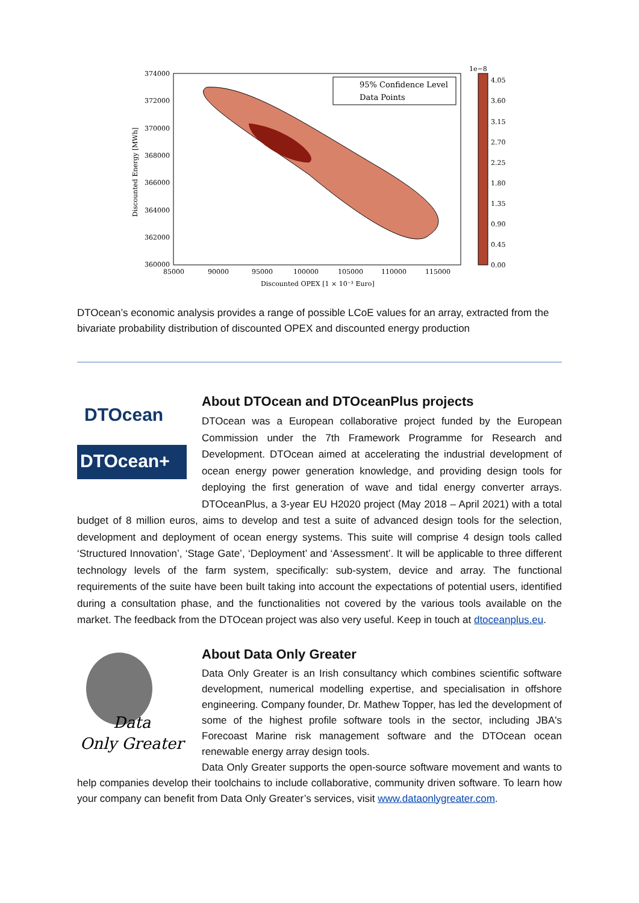374000
372000
370000
368000
366000
364000
362000
360000
85000
90000
95000
100000
105000
110000
115000
Discounted OPEX [1 × 10⁻³ Euro]
Discounted Energy [MWh]
95% Confidence Level
Data Points
1e−8
4.05
3.60
3.15
2.70
2.25
1.80
1.35
0.90
0.45
0.00
DTOcean’s economic analysis provides a range of possible LCoE values for an array, extracted from the bivariate probability distribution of discounted OPEX and discounted energy production
DTOcean
DTOcean+
About DTOcean and DTOceanPlus projects
DTOcean was a European collaborative project funded by the European Commission under the 7th Framework Programme for Research and Development. DTOcean aimed at accelerating the industrial development of ocean energy power generation knowledge, and providing design tools for deploying the first generation of wave and tidal energy converter arrays. DTOceanPlus, a 3-year EU H2020 project (May 2018 – April 2021) with a total budget of 8 million euros, aims to develop and test a suite of advanced design tools for the selection, development and deployment of ocean energy systems. This suite will comprise 4 design tools called ‘Structured Innovation’, ‘Stage Gate’, ‘Deployment’ and ‘Assessment’. It will be applicable to three different technology levels of the farm system, specifically: sub-system, device and array. The functional requirements of the suite have been built taking into account the expectations of potential users, identified during a consultation phase, and the functionalities not covered by the various tools available on the market. The feedback from the DTOcean project was also very useful. Keep in touch at dtoceanplus.eu.
Data
Only Greater
About Data Only Greater
Data Only Greater is an Irish consultancy which combines scientific software development, numerical modelling expertise, and specialisation in offshore engineering. Company founder, Dr. Mathew Topper, has led the development of some of the highest profile software tools in the sector, including JBA's Forecoast Marine risk management software and the DTOcean ocean renewable energy array design tools.
Data Only Greater supports the open-source software movement and wants to help companies develop their toolchains to include collaborative, community driven software. To learn how your company can benefit from Data Only Greater’s services, visit www.dataonlygreater.com.